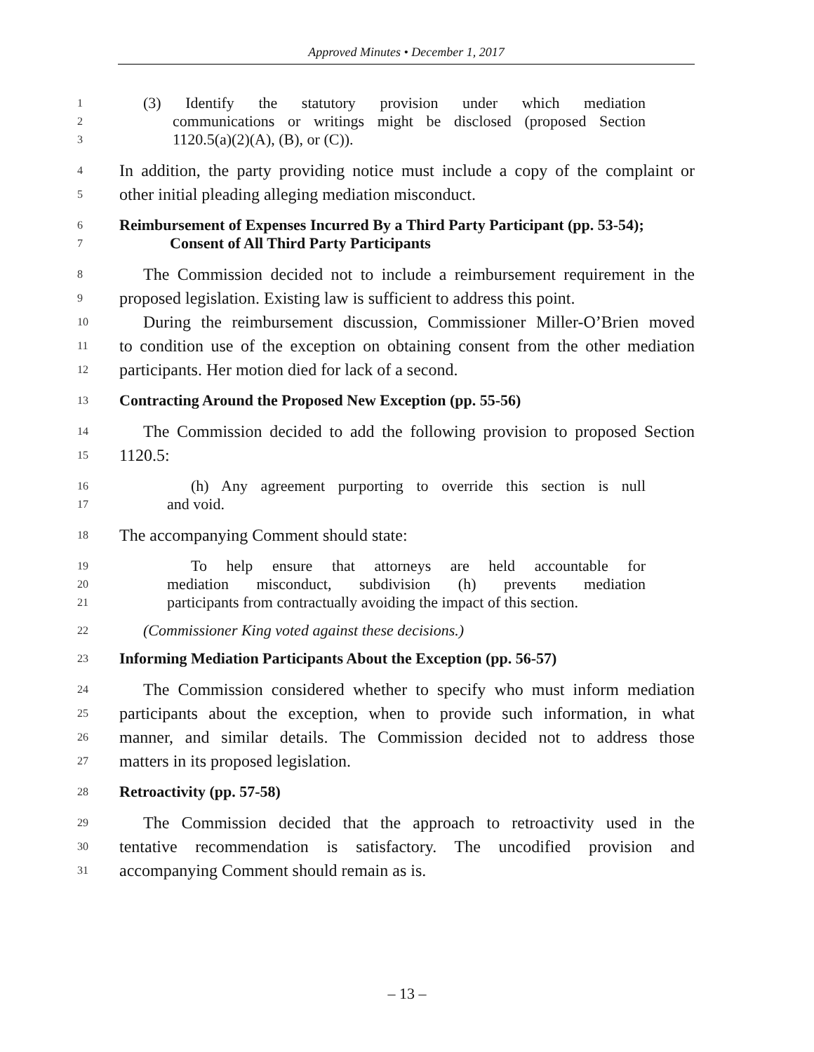Approved Minutes • December 1, 2017
1 (3) Identify the statutory provision under which mediation
2 communications or writings might be disclosed (proposed Section
3 1120.5(a)(2)(A), (B), or (C)).
4 In addition, the party providing notice must include a copy of the complaint or
5 other initial pleading alleging mediation misconduct.
6 Reimbursement of Expenses Incurred By a Third Party Participant (pp. 53-54);
7 Consent of All Third Party Participants
8 The Commission decided not to include a reimbursement requirement in the
9 proposed legislation. Existing law is sufficient to address this point.
10 During the reimbursement discussion, Commissioner Miller-O’Brien moved
11 to condition use of the exception on obtaining consent from the other mediation
12 participants. Her motion died for lack of a second.
13 Contracting Around the Proposed New Exception (pp. 55-56)
14 The Commission decided to add the following provision to proposed Section
15 1120.5:
16 (h) Any agreement purporting to override this section is null
17 and void.
18 The accompanying Comment should state:
19 To help ensure that attorneys are held accountable for
20 mediation misconduct, subdivision (h) prevents mediation
21 participants from contractually avoiding the impact of this section.
22 (Commissioner King voted against these decisions.)
23 Informing Mediation Participants About the Exception (pp. 56-57)
24 The Commission considered whether to specify who must inform mediation
25 participants about the exception, when to provide such information, in what
26 manner, and similar details. The Commission decided not to address those
27 matters in its proposed legislation.
28 Retroactivity (pp. 57-58)
29 The Commission decided that the approach to retroactivity used in the
30 tentative recommendation is satisfactory. The uncodified provision and
31 accompanying Comment should remain as is.
– 13 –